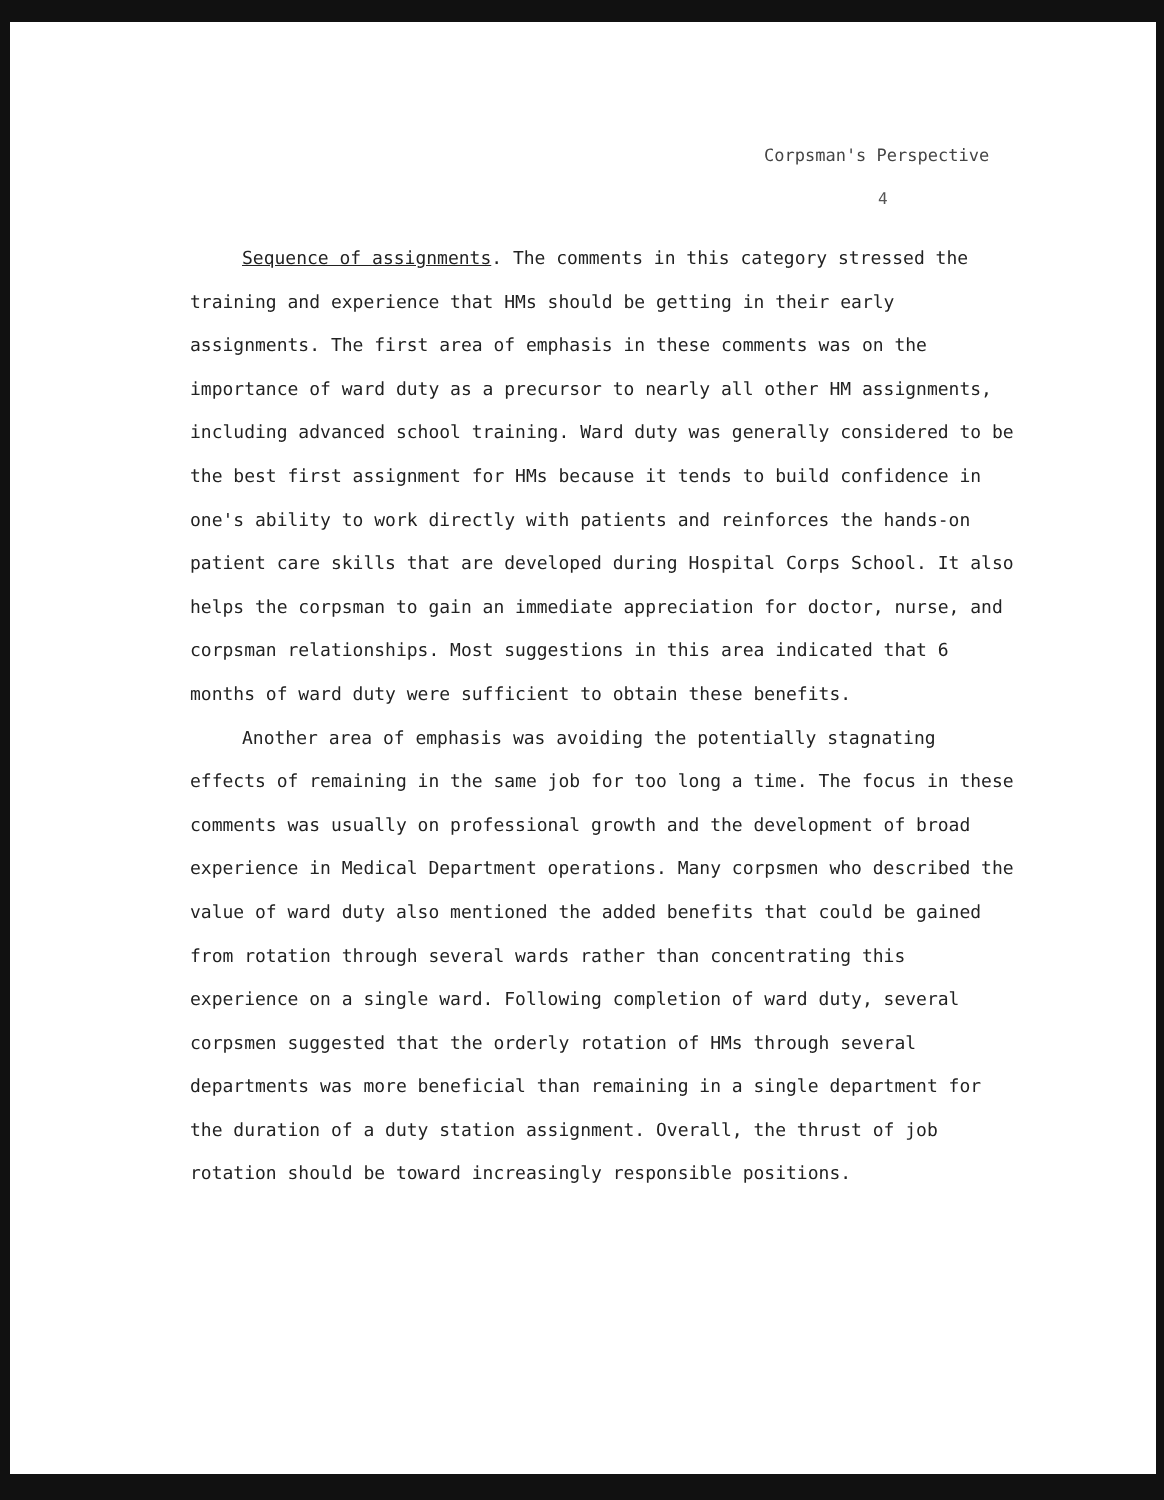Corpsman's Perspective
4
Sequence of assignments. The comments in this category stressed the training and experience that HMs should be getting in their early assignments. The first area of emphasis in these comments was on the importance of ward duty as a precursor to nearly all other HM assignments, including advanced school training. Ward duty was generally considered to be the best first assignment for HMs because it tends to build confidence in one's ability to work directly with patients and reinforces the hands-on patient care skills that are developed during Hospital Corps School. It also helps the corpsman to gain an immediate appreciation for doctor, nurse, and corpsman relationships. Most suggestions in this area indicated that 6 months of ward duty were sufficient to obtain these benefits.
Another area of emphasis was avoiding the potentially stagnating effects of remaining in the same job for too long a time. The focus in these comments was usually on professional growth and the development of broad experience in Medical Department operations. Many corpsmen who described the value of ward duty also mentioned the added benefits that could be gained from rotation through several wards rather than concentrating this experience on a single ward. Following completion of ward duty, several corpsmen suggested that the orderly rotation of HMs through several departments was more beneficial than remaining in a single department for the duration of a duty station assignment. Overall, the thrust of job rotation should be toward increasingly responsible positions.